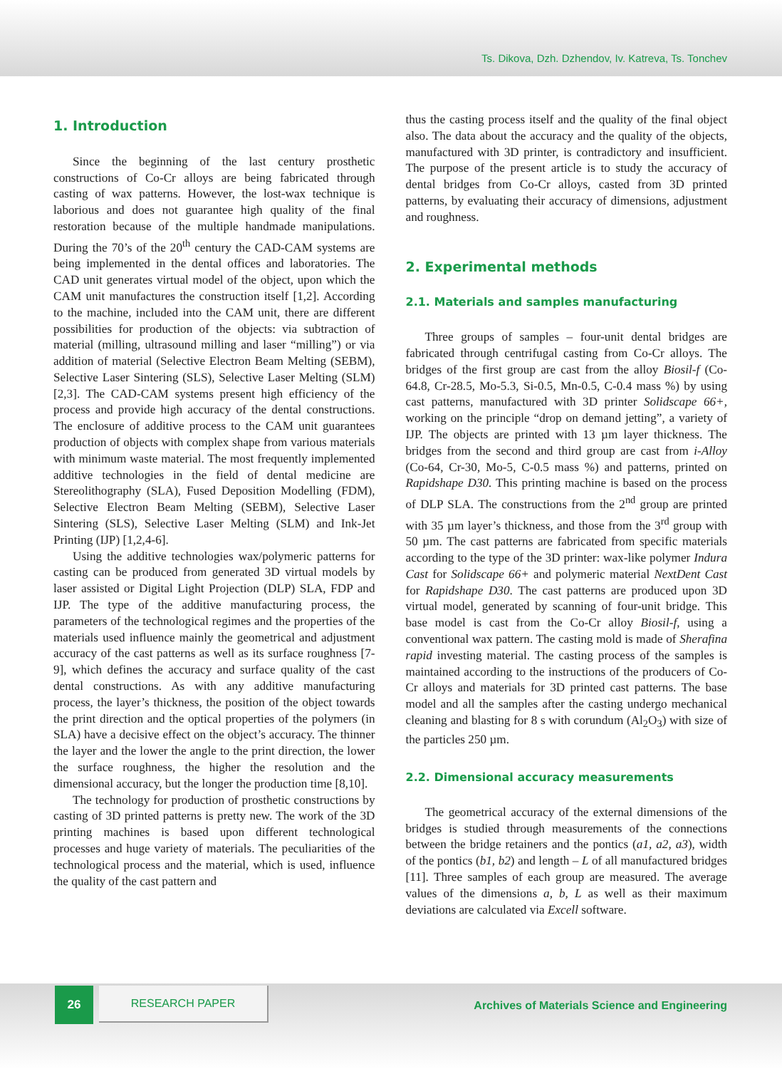Ts. Dikova, Dzh. Dzhendov, Iv. Katreva, Ts. Tonchev
1. Introduction
Since the beginning of the last century prosthetic constructions of Co-Cr alloys are being fabricated through casting of wax patterns. However, the lost-wax technique is laborious and does not guarantee high quality of the final restoration because of the multiple handmade manipulations. During the 70’s of the 20<sup>th</sup> century the CAD-CAM systems are being implemented in the dental offices and laboratories. The CAD unit generates virtual model of the object, upon which the CAM unit manufactures the construction itself [1,2]. According to the machine, included into the CAM unit, there are different possibilities for production of the objects: via subtraction of material (milling, ultrasound milling and laser “milling”) or via addition of material (Selective Electron Beam Melting (SEBM), Selective Laser Sintering (SLS), Selective Laser Melting (SLM) [2,3]. The CAD-CAM systems present high efficiency of the process and provide high accuracy of the dental constructions. The enclosure of additive process to the CAM unit guarantees production of objects with complex shape from various materials with minimum waste material. The most frequently implemented additive technologies in the field of dental medicine are Stereolithography (SLA), Fused Deposition Modelling (FDM), Selective Electron Beam Melting (SEBM), Selective Laser Sintering (SLS), Selective Laser Melting (SLM) and Ink-Jet Printing (IJP) [1,2,4-6].
Using the additive technologies wax/polymeric patterns for casting can be produced from generated 3D virtual models by laser assisted or Digital Light Projection (DLP) SLA, FDP and IJP. The type of the additive manufacturing process, the parameters of the technological regimes and the properties of the materials used influence mainly the geometrical and adjustment accuracy of the cast patterns as well as its surface roughness [7-9], which defines the accuracy and surface quality of the cast dental constructions. As with any additive manufacturing process, the layer’s thickness, the position of the object towards the print direction and the optical properties of the polymers (in SLA) have a decisive effect on the object’s accuracy. The thinner the layer and the lower the angle to the print direction, the lower the surface roughness, the higher the resolution and the dimensional accuracy, but the longer the production time [8,10].
The technology for production of prosthetic constructions by casting of 3D printed patterns is pretty new. The work of the 3D printing machines is based upon different technological processes and huge variety of materials. The peculiarities of the technological process and the material, which is used, influence the quality of the cast pattern and
thus the casting process itself and the quality of the final object also. The data about the accuracy and the quality of the objects, manufactured with 3D printer, is contradictory and insufficient. The purpose of the present article is to study the accuracy of dental bridges from Co-Cr alloys, casted from 3D printed patterns, by evaluating their accuracy of dimensions, adjustment and roughness.
2. Experimental methods
2.1. Materials and samples manufacturing
Three groups of samples – four-unit dental bridges are fabricated through centrifugal casting from Co-Cr alloys. The bridges of the first group are cast from the alloy Biosil-f (Co-64.8, Cr-28.5, Mo-5.3, Si-0.5, Mn-0.5, C-0.4 mass %) by using cast patterns, manufactured with 3D printer Solidscape 66+, working on the principle “drop on demand jetting”, a variety of IJP. The objects are printed with 13 µm layer thickness. The bridges from the second and third group are cast from i-Alloy (Co-64, Cr-30, Mo-5, C-0.5 mass %) and patterns, printed on Rapidshape D30. This printing machine is based on the process of DLP SLA. The constructions from the 2<sup>nd</sup> group are printed with 35 µm layer’s thickness, and those from the 3<sup>rd</sup> group with 50 µm. The cast patterns are fabricated from specific materials according to the type of the 3D printer: wax-like polymer Indura Cast for Solidscape 66+ and polymeric material NextDent Cast for Rapidshape D30. The cast patterns are produced upon 3D virtual model, generated by scanning of four-unit bridge. This base model is cast from the Co-Cr alloy Biosil-f, using a conventional wax pattern. The casting mold is made of Sherafina rapid investing material. The casting process of the samples is maintained according to the instructions of the producers of Co-Cr alloys and materials for 3D printed cast patterns. The base model and all the samples after the casting undergo mechanical cleaning and blasting for 8 s with corundum (Al<sub>2</sub>O<sub>3</sub>) with size of the particles 250 µm.
2.2. Dimensional accuracy measurements
The geometrical accuracy of the external dimensions of the bridges is studied through measurements of the connections between the bridge retainers and the pontics (a1, a2, a3), width of the pontics (b1, b2) and length – L of all manufactured bridges [11]. Three samples of each group are measured. The average values of the dimensions a, b, L as well as their maximum deviations are calculated via Excell software.
26 RESEARCH PAPER
Archives of Materials Science and Engineering